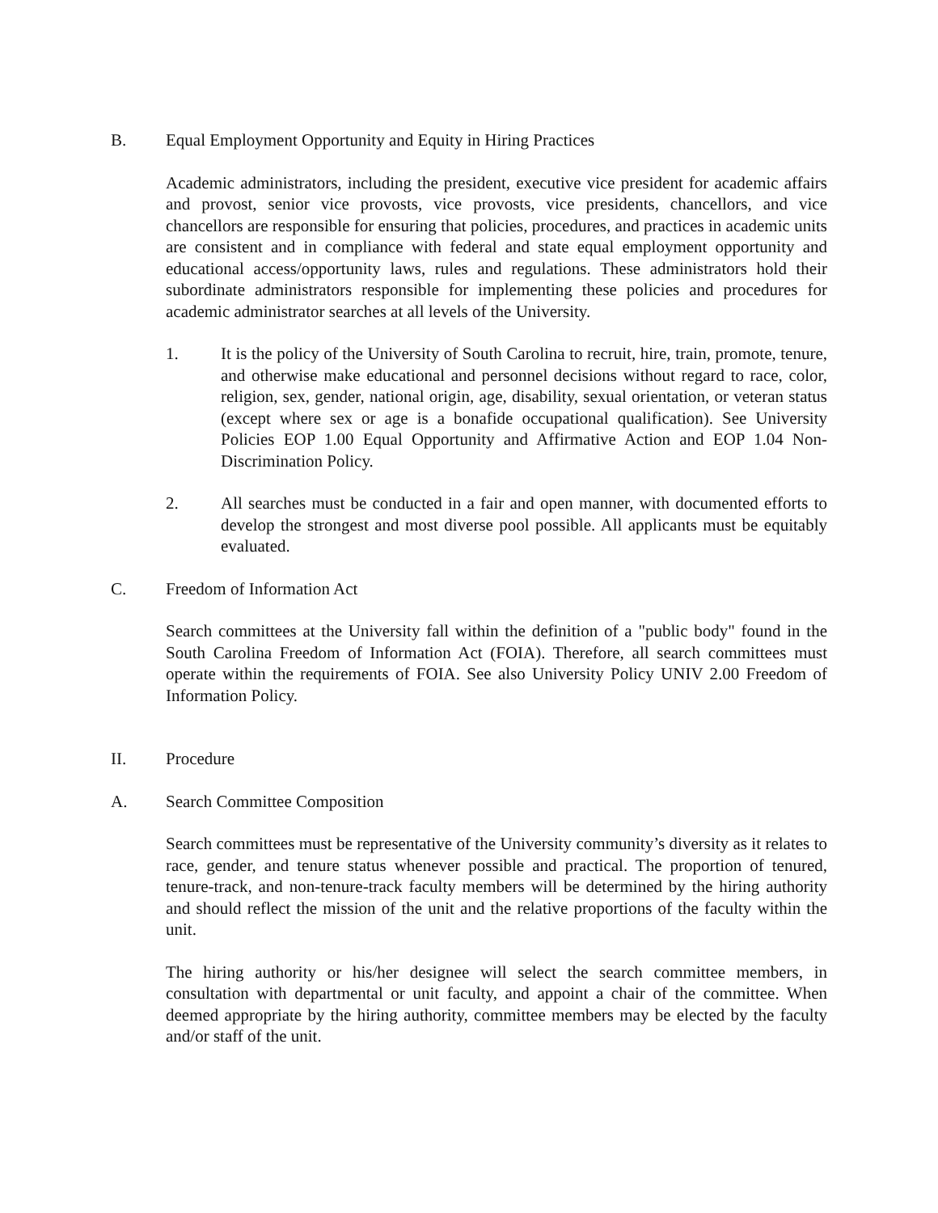B. Equal Employment Opportunity and Equity in Hiring Practices
Academic administrators, including the president, executive vice president for academic affairs and provost, senior vice provosts, vice provosts, vice presidents, chancellors, and vice chancellors are responsible for ensuring that policies, procedures, and practices in academic units are consistent and in compliance with federal and state equal employment opportunity and educational access/opportunity laws, rules and regulations. These administrators hold their subordinate administrators responsible for implementing these policies and procedures for academic administrator searches at all levels of the University.
1. It is the policy of the University of South Carolina to recruit, hire, train, promote, tenure, and otherwise make educational and personnel decisions without regard to race, color, religion, sex, gender, national origin, age, disability, sexual orientation, or veteran status (except where sex or age is a bonafide occupational qualification). See University Policies EOP 1.00 Equal Opportunity and Affirmative Action and EOP 1.04 Non-Discrimination Policy.
2. All searches must be conducted in a fair and open manner, with documented efforts to develop the strongest and most diverse pool possible. All applicants must be equitably evaluated.
C. Freedom of Information Act
Search committees at the University fall within the definition of a "public body" found in the South Carolina Freedom of Information Act (FOIA). Therefore, all search committees must operate within the requirements of FOIA. See also University Policy UNIV 2.00 Freedom of Information Policy.
II. Procedure
A. Search Committee Composition
Search committees must be representative of the University community’s diversity as it relates to race, gender, and tenure status whenever possible and practical. The proportion of tenured, tenure-track, and non-tenure-track faculty members will be determined by the hiring authority and should reflect the mission of the unit and the relative proportions of the faculty within the unit.
The hiring authority or his/her designee will select the search committee members, in consultation with departmental or unit faculty, and appoint a chair of the committee. When deemed appropriate by the hiring authority, committee members may be elected by the faculty and/or staff of the unit.